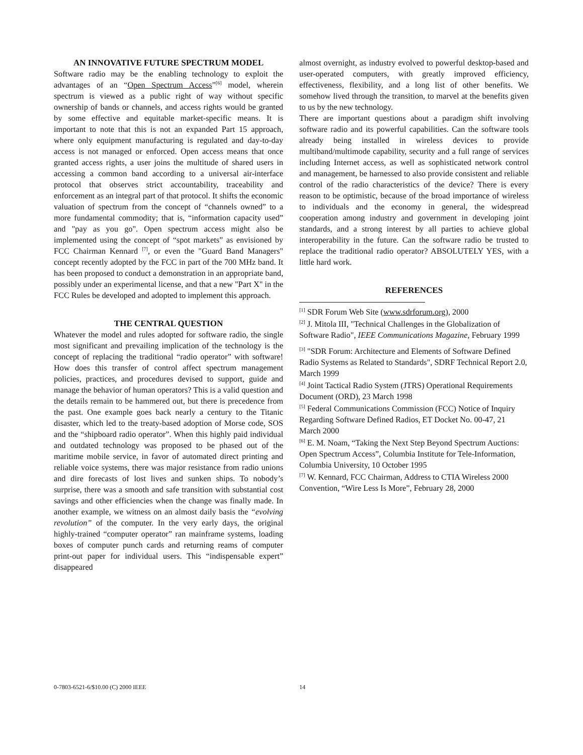AN INNOVATIVE FUTURE SPECTRUM MODEL
Software radio may be the enabling technology to exploit the advantages of an “Open Spectrum Access”<sup>[6]</sup> model, wherein spectrum is viewed as a public right of way without specific ownership of bands or channels, and access rights would be granted by some effective and equitable market-specific means. It is important to note that this is not an expanded Part 15 approach, where only equipment manufacturing is regulated and day-to-day access is not managed or enforced. Open access means that once granted access rights, a user joins the multitude of shared users in accessing a common band according to a universal air-interface protocol that observes strict accountability, traceability and enforcement as an integral part of that protocol. It shifts the economic valuation of spectrum from the concept of “channels owned” to a more fundamental commodity; that is, “information capacity used” and "pay as you go". Open spectrum access might also be implemented using the concept of “spot markets” as envisioned by FCC Chairman Kennard <sup>[7]</sup>, or even the "Guard Band Managers" concept recently adopted by the FCC in part of the 700 MHz band. It has been proposed to conduct a demonstration in an appropriate band, possibly under an experimental license, and that a new "Part X" in the FCC Rules be developed and adopted to implement this approach.
THE CENTRAL QUESTION
Whatever the model and rules adopted for software radio, the single most significant and prevailing implication of the technology is the concept of replacing the traditional “radio operator” with software! How does this transfer of control affect spectrum management policies, practices, and procedures devised to support, guide and manage the behavior of human operators? This is a valid question and the details remain to be hammered out, but there is precedence from the past. One example goes back nearly a century to the Titanic disaster, which led to the treaty-based adoption of Morse code, SOS and the “shipboard radio operator”. When this highly paid individual and outdated technology was proposed to be phased out of the maritime mobile service, in favor of automated direct printing and reliable voice systems, there was major resistance from radio unions and dire forecasts of lost lives and sunken ships. To nobody’s surprise, there was a smooth and safe transition with substantial cost savings and other efficiencies when the change was finally made. In another example, we witness on an almost daily basis the “evolving revolution” of the computer. In the very early days, the original highly-trained “computer operator” ran mainframe systems, loading boxes of computer punch cards and returning reams of computer print-out paper for individual users. This “indispensable expert” disappeared
almost overnight, as industry evolved to powerful desktop-based and user-operated computers, with greatly improved efficiency, effectiveness, flexibility, and a long list of other benefits. We somehow lived through the transition, to marvel at the benefits given to us by the new technology.
There are important questions about a paradigm shift involving software radio and its powerful capabilities. Can the software tools already being installed in wireless devices to provide multiband/multimode capability, security and a full range of services including Internet access, as well as sophisticated network control and management, be harnessed to also provide consistent and reliable control of the radio characteristics of the device? There is every reason to be optimistic, because of the broad importance of wireless to individuals and the economy in general, the widespread cooperation among industry and government in developing joint standards, and a strong interest by all parties to achieve global interoperability in the future. Can the software radio be trusted to replace the traditional radio operator? ABSOLUTELY YES, with a little hard work.
REFERENCES
<sup>[1]</sup> SDR Forum Web Site (www.sdrforum.org), 2000
<sup>[2]</sup> J. Mitola III, "Technical Challenges in the Globalization of Software Radio", IEEE Communications Magazine, February 1999
<sup>[3]</sup> "SDR Forum: Architecture and Elements of Software Defined Radio Systems as Related to Standards", SDRF Technical Report 2.0, March 1999
<sup>[4]</sup> Joint Tactical Radio System (JTRS) Operational Requirements Document (ORD), 23 March 1998
<sup>[5]</sup> Federal Communications Commission (FCC) Notice of Inquiry Regarding Software Defined Radios, ET Docket No. 00-47, 21 March 2000
<sup>[6]</sup> E. M. Noam, “Taking the Next Step Beyond Spectrum Auctions: Open Spectrum Access”, Columbia Institute for Tele-Information, Columbia University, 10 October 1995
<sup>[7]</sup> W. Kennard, FCC Chairman, Address to CTIA Wireless 2000 Convention, “Wire Less Is More”, February 28, 2000
0-7803-6521-6/$10.00 (C) 2000 IEEE 14